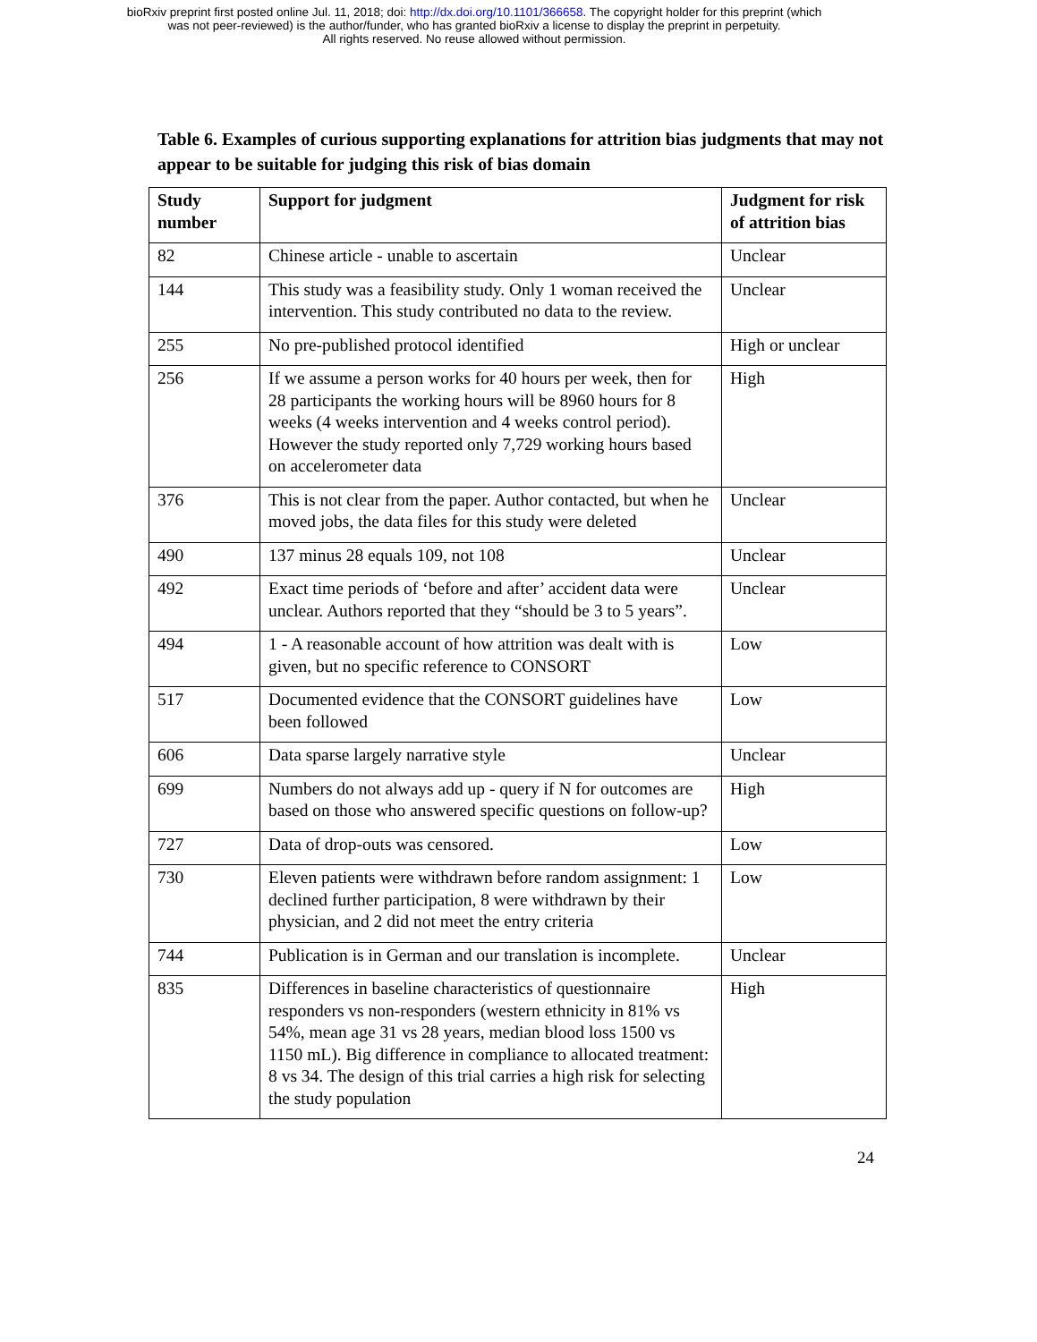bioRxiv preprint first posted online Jul. 11, 2018; doi: http://dx.doi.org/10.1101/366658. The copyright holder for this preprint (which
was not peer-reviewed) is the author/funder, who has granted bioRxiv a license to display the preprint in perpetuity.
All rights reserved. No reuse allowed without permission.
Table 6. Examples of curious supporting explanations for attrition bias judgments that may not appear to be suitable for judging this risk of bias domain
| Study number | Support for judgment | Judgment for risk of attrition bias |
| --- | --- | --- |
| 82 | Chinese article - unable to ascertain | Unclear |
| 144 | This study was a feasibility study. Only 1 woman received the intervention. This study contributed no data to the review. | Unclear |
| 255 | No pre-published protocol identified | High or unclear |
| 256 | If we assume a person works for 40 hours per week, then for 28 participants the working hours will be 8960 hours for 8 weeks (4 weeks intervention and 4 weeks control period). However the study reported only 7,729 working hours based on accelerometer data | High |
| 376 | This is not clear from the paper. Author contacted, but when he moved jobs, the data files for this study were deleted | Unclear |
| 490 | 137 minus 28 equals 109, not 108 | Unclear |
| 492 | Exact time periods of ‘before and after’ accident data were unclear. Authors reported that they “should be 3 to 5 years”. | Unclear |
| 494 | 1 - A reasonable account of how attrition was dealt with is given, but no specific reference to CONSORT | Low |
| 517 | Documented evidence that the CONSORT guidelines have been followed | Low |
| 606 | Data sparse largely narrative style | Unclear |
| 699 | Numbers do not always add up - query if N for outcomes are based on those who answered specific questions on follow-up? | High |
| 727 | Data of drop-outs was censored. | Low |
| 730 | Eleven patients were withdrawn before random assignment: 1 declined further participation, 8 were withdrawn by their physician, and 2 did not meet the entry criteria | Low |
| 744 | Publication is in German and our translation is incomplete. | Unclear |
| 835 | Differences in baseline characteristics of questionnaire responders vs non-responders (western ethnicity in 81% vs 54%, mean age 31 vs 28 years, median blood loss 1500 vs 1150 mL). Big difference in compliance to allocated treatment: 8 vs 34. The design of this trial carries a high risk for selecting the study population | High |
24